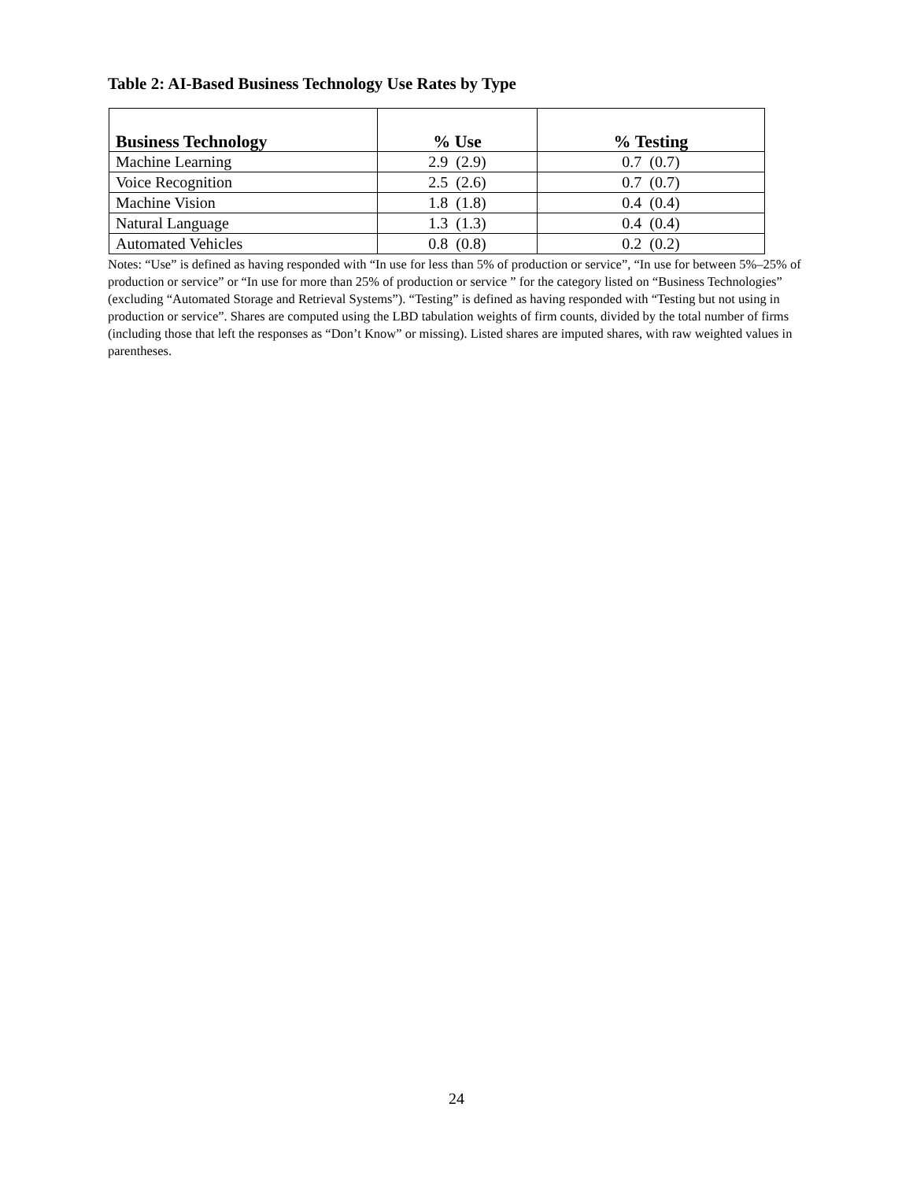Table 2: AI-Based Business Technology Use Rates by Type
| Business Technology | % Use | % Testing |
| --- | --- | --- |
| Machine Learning | 2.9 (2.9) | 0.7 (0.7) |
| Voice Recognition | 2.5 (2.6) | 0.7 (0.7) |
| Machine Vision | 1.8 (1.8) | 0.4 (0.4) |
| Natural Language | 1.3 (1.3) | 0.4 (0.4) |
| Automated Vehicles | 0.8 (0.8) | 0.2 (0.2) |
Notes: “Use” is defined as having responded with “In use for less than 5% of production or service”, “In use for between 5%–25% of production or service” or “In use for more than 25% of production or service ” for the category listed on “Business Technologies” (excluding “Automated Storage and Retrieval Systems”). “Testing” is defined as having responded with “Testing but not using in production or service”. Shares are computed using the LBD tabulation weights of firm counts, divided by the total number of firms (including those that left the responses as “Don’t Know” or missing). Listed shares are imputed shares, with raw weighted values in parentheses.
24